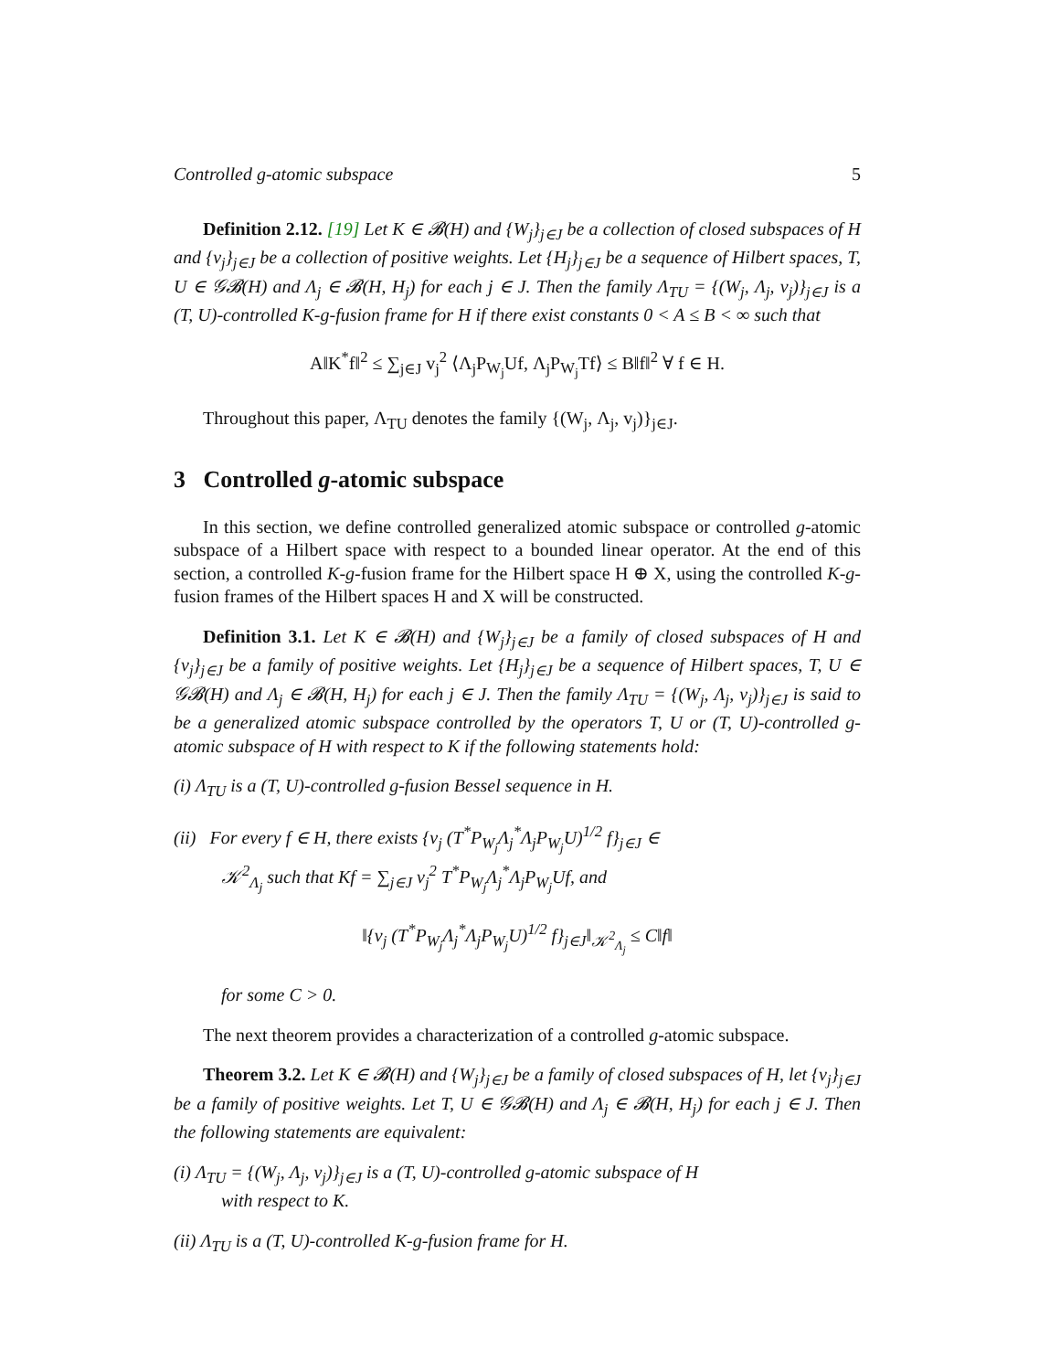Controlled g-atomic subspace 5
Definition 2.12. [19] Let K ∈ 𝓑(H) and {W<sub>j</sub>}<sub>j∈J</sub> be a collection of closed subspaces of H and {v<sub>j</sub>}<sub>j∈J</sub> be a collection of positive weights. Let {H<sub>j</sub>}<sub>j∈J</sub> be a sequence of Hilbert spaces, T, U ∈ 𝒢𝓑(H) and Λ<sub>j</sub> ∈ 𝓑(H, H<sub>j</sub>) for each j ∈ J. Then the family Λ<sub>TU</sub> = {(W<sub>j</sub>, Λ<sub>j</sub>, v<sub>j</sub>)}<sub>j∈J</sub> is a (T, U)-controlled K-g-fusion frame for H if there exist constants 0 < A ≤ B < ∞ such that
A‖K<sup>*</sup>f‖<sup>2</sup> ≤ ∑<sub>j∈J</sub> v<sub>j</sub><sup>2</sup> ⟨Λ<sub>j</sub>P<sub>W<sub>j</sub></sub>Uf, Λ<sub>j</sub>P<sub>W<sub>j</sub></sub>Tf⟩ ≤ B‖f‖<sup>2</sup> ∀ f ∈ H.
Throughout this paper, Λ<sub>TU</sub> denotes the family {(W<sub>j</sub>, Λ<sub>j</sub>, v<sub>j</sub>)}<sub>j∈J</sub>.
3 Controlled g-atomic subspace
In this section, we define controlled generalized atomic subspace or controlled g-atomic subspace of a Hilbert space with respect to a bounded linear operator. At the end of this section, a controlled K-g-fusion frame for the Hilbert space H ⊕ X, using the controlled K-g-fusion frames of the Hilbert spaces H and X will be constructed.
Definition 3.1. Let K ∈ 𝓑(H) and {W<sub>j</sub>}<sub>j∈J</sub> be a family of closed subspaces of H and {v<sub>j</sub>}<sub>j∈J</sub> be a family of positive weights. Let {H<sub>j</sub>}<sub>j∈J</sub> be a sequence of Hilbert spaces, T, U ∈ 𝒢𝓑(H) and Λ<sub>j</sub> ∈ 𝓑(H, H<sub>j</sub>) for each j ∈ J. Then the family Λ<sub>TU</sub> = {(W<sub>j</sub>, Λ<sub>j</sub>, v<sub>j</sub>)}<sub>j∈J</sub> is said to be a generalized atomic subspace controlled by the operators T, U or (T, U)-controlled g-atomic subspace of H with respect to K if the following statements hold:
(i) Λ<sub>TU</sub> is a (T, U)-controlled g-fusion Bessel sequence in H.
(ii) For every f ∈ H, there exists {v<sub>j</sub> (T<sup>*</sup>P<sub>W<sub>j</sub></sub>Λ<sub>j</sub><sup>*</sup>Λ<sub>j</sub>P<sub>W<sub>j</sub></sub>U)<sup>1/2</sup> f}<sub>j∈J</sub> ∈
𝒦<sup>2</sup><sub>Λ<sub>j</sub></sub> such that Kf = ∑<sub>j∈J</sub> v<sub>j</sub><sup>2</sup> T<sup>*</sup>P<sub>W<sub>j</sub></sub>Λ<sub>j</sub><sup>*</sup>Λ<sub>j</sub>P<sub>W<sub>j</sub></sub>Uf, and
‖{v<sub>j</sub> (T<sup>*</sup>P<sub>W<sub>j</sub></sub>Λ<sub>j</sub><sup>*</sup>Λ<sub>j</sub>P<sub>W<sub>j</sub></sub>U)<sup>1/2</sup> f}<sub>j∈J</sub>‖<sub>𝒦<sup>2</sup><sub>Λ<sub>j</sub></sub></sub> ≤ C‖f‖
for some C > 0.
The next theorem provides a characterization of a controlled g-atomic subspace.
Theorem 3.2. Let K ∈ 𝓑(H) and {W<sub>j</sub>}<sub>j∈J</sub> be a family of closed subspaces of H, let {v<sub>j</sub>}<sub>j∈J</sub> be a family of positive weights. Let T, U ∈ 𝒢𝓑(H) and Λ<sub>j</sub> ∈ 𝓑(H, H<sub>j</sub>) for each j ∈ J. Then the following statements are equivalent:
(i) Λ<sub>TU</sub> = {(W<sub>j</sub>, Λ<sub>j</sub>, v<sub>j</sub>)}<sub>j∈J</sub> is a (T, U)-controlled g-atomic subspace of H
with respect to K.
(ii) Λ<sub>TU</sub> is a (T, U)-controlled K-g-fusion frame for H.